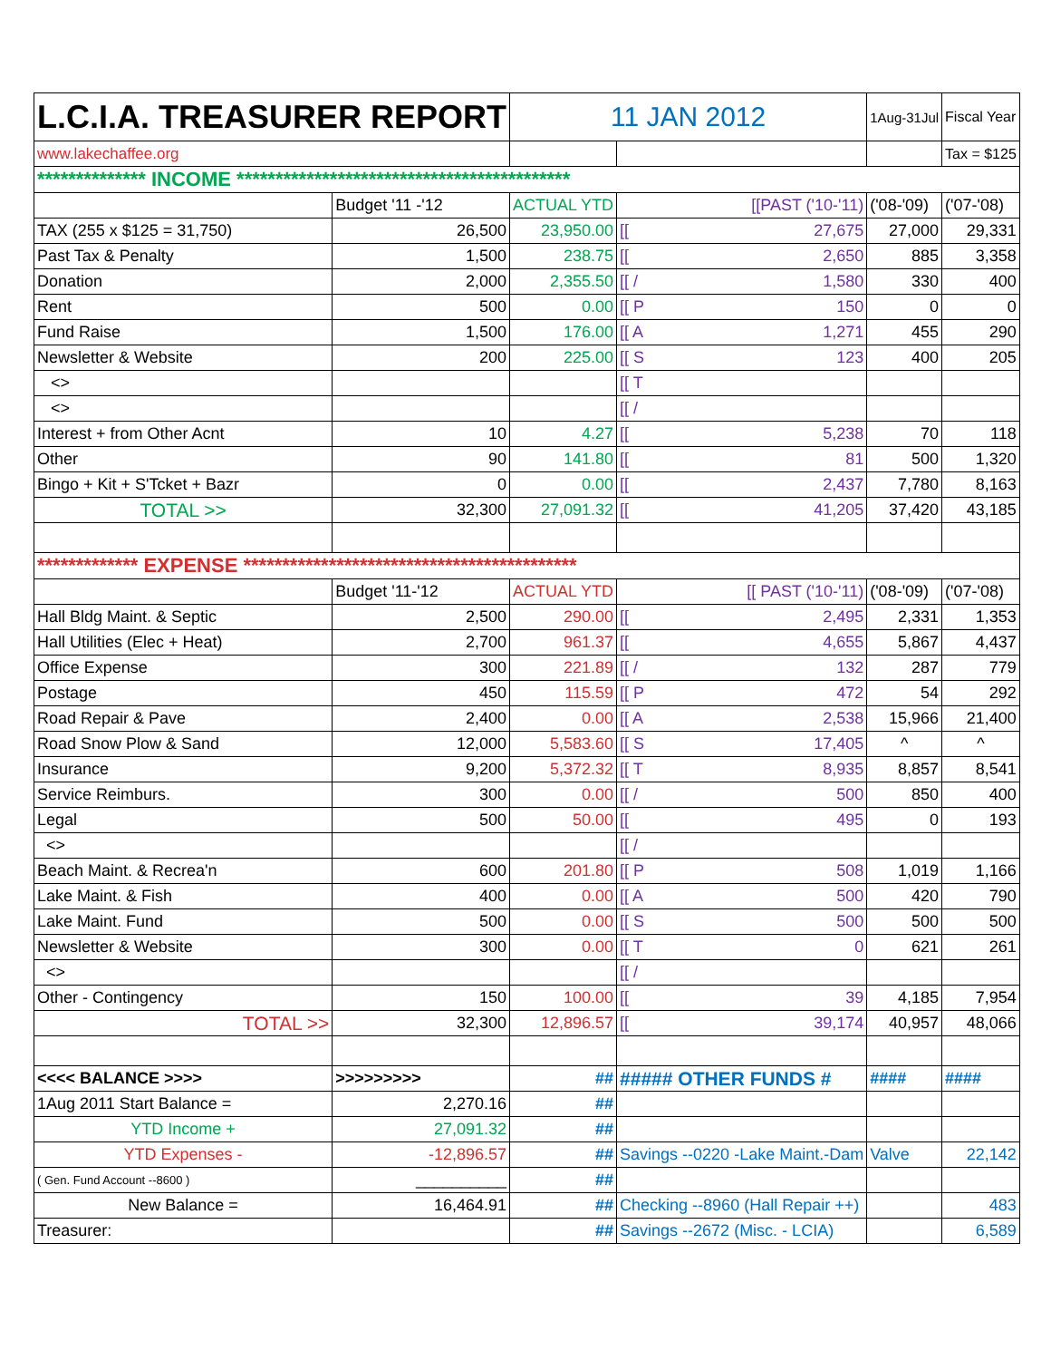| L.C.I.A. TREASURER REPORT | | 11 JAN 2012 | | 1Aug-31Jul | Fiscal Year |
| www.lakechaffee.org | | | | | Tax = $125 |
| ************** INCOME ******************************************* | | | | | |
| | Budget '11 -'12 | ACTUAL YTD | [[PAST ('10-'11) | ('08-'09) | ('07-'08) |
| TAX (255 x $125 = 31,750) | 26,500 | 23,950.00 | [[ 27,675 | 27,000 | 29,331 |
| Past Tax & Penalty | 1,500 | 238.75 | [[ 2,650 | 885 | 3,358 |
| Donation | 2,000 | 2,355.50 | [[ / 1,580 | 330 | 400 |
| Rent | 500 | 0.00 | [[ P 150 | 0 | 0 |
| Fund Raise | 1,500 | 176.00 | [[ A 1,271 | 455 | 290 |
| Newsletter & Website | 200 | 225.00 | [[ S 123 | 400 | 205 |
| <> | | | [[ T | | |
| <> | | | [[ / | | |
| Interest + from Other Acnt | 10 | 4.27 | [[ 5,238 | 70 | 118 |
| Other | 90 | 141.80 | [[ 81 | 500 | 1,320 |
| Bingo + Kit + S'Tcket + Bazr | 0 | 0.00 | [[ 2,437 | 7,780 | 8,163 |
| TOTAL >> | 32,300 | 27,091.32 | [[ 41,205 | 37,420 | 43,185 |
| ************* EXPENSE ******************************************* | | | | | |
| | Budget '11-'12 | ACTUAL YTD | [[ PAST ('10-'11) | ('08-'09) | ('07-'08) |
| Hall Bldg Maint. & Septic | 2,500 | 290.00 | [[ 2,495 | 2,331 | 1,353 |
| Hall Utilities (Elec + Heat) | 2,700 | 961.37 | [[ 4,655 | 5,867 | 4,437 |
| Office Expense | 300 | 221.89 | [[ / 132 | 287 | 779 |
| Postage | 450 | 115.59 | [[ P 472 | 54 | 292 |
| Road Repair & Pave | 2,400 | 0.00 | [[ A 2,538 | 15,966 | 21,400 |
| Road Snow Plow & Sand | 12,000 | 5,583.60 | [[ S 17,405 | ^ | ^ |
| Insurance | 9,200 | 5,372.32 | [[ T 8,935 | 8,857 | 8,541 |
| Service Reimburs. | 300 | 0.00 | [[ / 500 | 850 | 400 |
| Legal | 500 | 50.00 | [[ 495 | 0 | 193 |
| <> | | | [[ / | | |
| Beach Maint. & Recrea'n | 600 | 201.80 | [[ P 508 | 1,019 | 1,166 |
| Lake Maint. & Fish | 400 | 0.00 | [[ A 500 | 420 | 790 |
| Lake Maint. Fund | 500 | 0.00 | [[ S 500 | 500 | 500 |
| Newsletter & Website | 300 | 0.00 | [[ T 0 | 621 | 261 |
| <> | | | [[ / | | |
| Other - Contingency | 150 | 100.00 | [[ 39 | 4,185 | 7,954 |
| TOTAL >> | 32,300 | 12,896.57 | [[ 39,174 | 40,957 | 48,066 |
| <<<< BALANCE >>>> | >>>>>>>>> | ## | ##### OTHER FUNDS # | #### | #### |
| 1Aug 2011 Start Balance = | 2,270.16 | ## | | | |
| YTD Income + | 27,091.32 | ## | | | |
| YTD Expenses - | -12,896.57 | ## | Savings --0220 -Lake Maint.-Dam | Valve | 22,142 |
| ( Gen. Fund Account --8600 ) | __________ | ## | | | |
| New Balance = | 16,464.91 | ## | Checking --8960 (Hall Repair ++) | | 483 |
| Treasurer: | | ## | Savings --2672 (Misc. - LCIA) | | 6,589 |